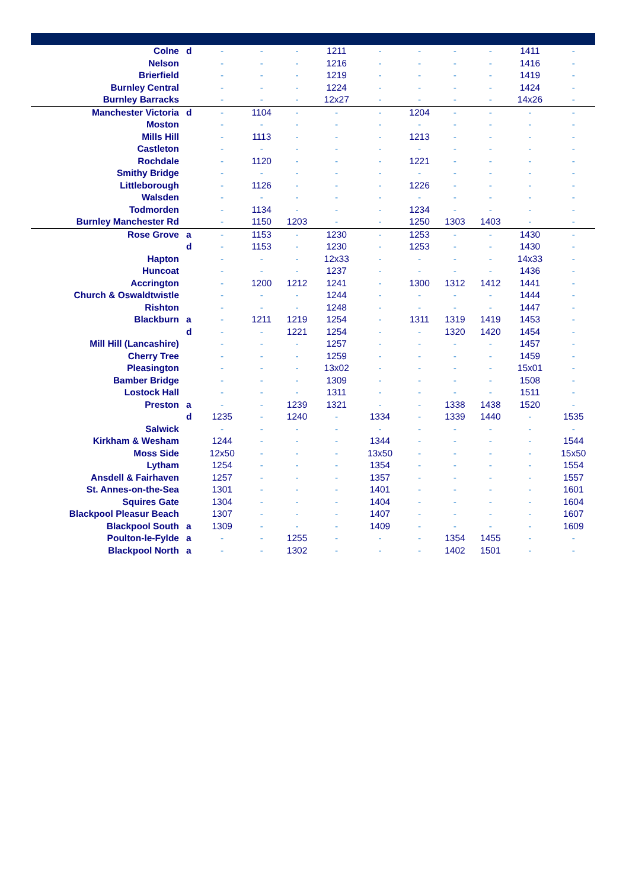| Colne | d | - | - | - | 1211 | - | - | - | - | 1411 | - |
| Nelson | | - | - | - | 1216 | - | - | - | - | 1416 | - |
| Brierfield | | - | - | - | 1219 | - | - | - | - | 1419 | - |
| Burnley Central | | - | - | - | 1224 | - | - | - | - | 1424 | - |
| Burnley Barracks | | - | - | - | 12x27 | - | - | - | - | 14x26 | - |
| Manchester Victoria | d | - | 1104 | - | - | - | 1204 | - | - | - | - |
| Moston | | - | - | - | - | - | - | - | - | - | - |
| Mills Hill | | - | 1113 | - | - | - | 1213 | - | - | - | - |
| Castleton | | - | - | - | - | - | - | - | - | - | - |
| Rochdale | | - | 1120 | - | - | - | 1221 | - | - | - | - |
| Smithy Bridge | | - | - | - | - | - | - | - | - | - | - |
| Littleborough | | - | 1126 | - | - | - | 1226 | - | - | - | - |
| Walsden | | - | - | - | - | - | - | - | - | - | - |
| Todmorden | | - | 1134 | - | - | - | 1234 | - | - | - | - |
| Burnley Manchester Rd | | - | 1150 | 1203 | - | - | 1250 | 1303 | 1403 | - | - |
| Rose Grove | a | - | 1153 | - | 1230 | - | 1253 | - | - | 1430 | - |
| | d | - | 1153 | - | 1230 | - | 1253 | - | - | 1430 | - |
| Hapton | | - | - | - | 12x33 | - | - | - | - | 14x33 | - |
| Huncoat | | - | - | - | 1237 | - | - | - | - | 1436 | - |
| Accrington | | - | 1200 | 1212 | 1241 | - | 1300 | 1312 | 1412 | 1441 | - |
| Church & Oswaldtwistle | | - | - | - | 1244 | - | - | - | - | 1444 | - |
| Rishton | | - | - | - | 1248 | - | - | - | - | 1447 | - |
| Blackburn | a | - | 1211 | 1219 | 1254 | - | 1311 | 1319 | 1419 | 1453 | - |
| | d | - | - | 1221 | 1254 | - | - | 1320 | 1420 | 1454 | - |
| Mill Hill (Lancashire) | | - | - | - | 1257 | - | - | - | - | 1457 | - |
| Cherry Tree | | - | - | - | 1259 | - | - | - | - | 1459 | - |
| Pleasington | | - | - | - | 13x02 | - | - | - | - | 15x01 | - |
| Bamber Bridge | | - | - | - | 1309 | - | - | - | - | 1508 | - |
| Lostock Hall | | - | - | - | 1311 | - | - | - | - | 1511 | - |
| Preston | a | - | - | 1239 | 1321 | - | - | 1338 | 1438 | 1520 | - |
| | d | 1235 | - | 1240 | - | 1334 | - | 1339 | 1440 | - | 1535 |
| Salwick | | - | - | - | - | - | - | - | - | - | - |
| Kirkham & Wesham | | 1244 | - | - | - | 1344 | - | - | - | - | 1544 |
| Moss Side | | 12x50 | - | - | - | 13x50 | - | - | - | - | 15x50 |
| Lytham | | 1254 | - | - | - | 1354 | - | - | - | - | 1554 |
| Ansdell & Fairhaven | | 1257 | - | - | - | 1357 | - | - | - | - | 1557 |
| St. Annes-on-the-Sea | | 1301 | - | - | - | 1401 | - | - | - | - | 1601 |
| Squires Gate | | 1304 | - | - | - | 1404 | - | - | - | - | 1604 |
| Blackpool Pleasur Beach | | 1307 | - | - | - | 1407 | - | - | - | - | 1607 |
| Blackpool South | a | 1309 | - | - | - | 1409 | - | - | - | - | 1609 |
| Poulton-le-Fylde | a | - | - | 1255 | - | - | - | 1354 | 1455 | - | - |
| Blackpool North | a | - | - | 1302 | - | - | - | 1402 | 1501 | - | - |